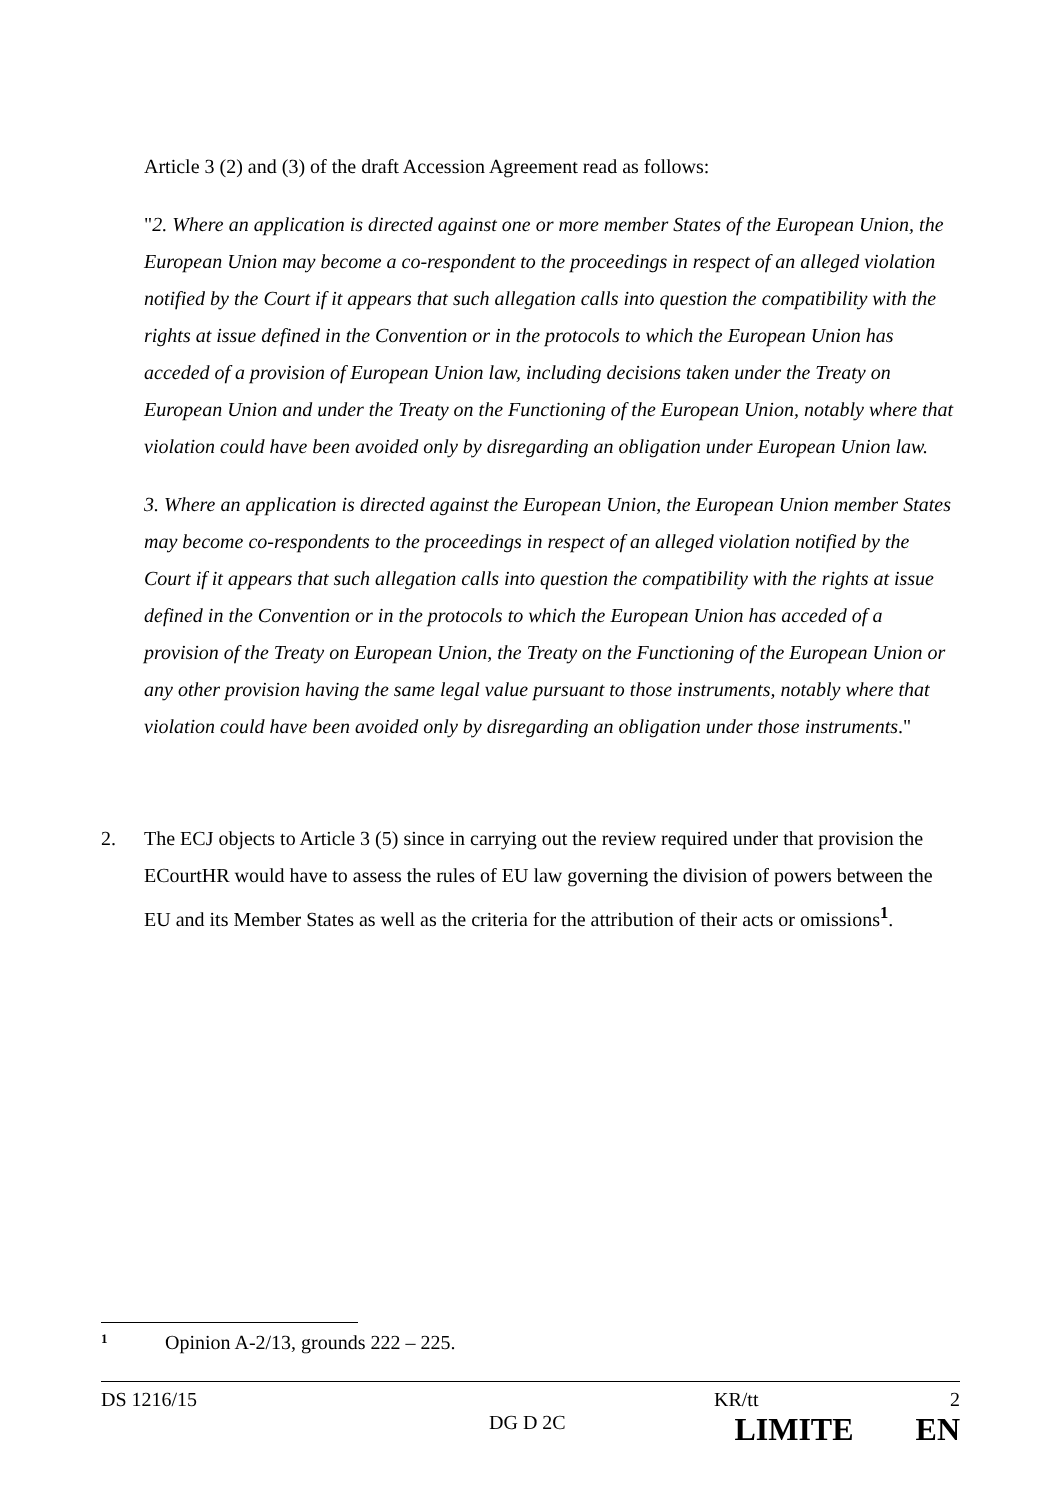Article 3 (2) and (3) of the draft Accession Agreement read as follows:
"2. Where an application is directed against one or more member States of the European Union, the European Union may become a co-respondent to the proceedings in respect of an alleged violation notified by the Court if it appears that such allegation calls into question the compatibility with the rights at issue defined in the Convention or in the protocols to which the European Union has acceded of a provision of European Union law, including decisions taken under the Treaty on European Union and under the Treaty on the Functioning of the European Union, notably where that violation could have been avoided only by disregarding an obligation under European Union law.
3. Where an application is directed against the European Union, the European Union member States may become co-respondents to the proceedings in respect of an alleged violation notified by the Court if it appears that such allegation calls into question the compatibility with the rights at issue defined in the Convention or in the protocols to which the European Union has acceded of a provision of the Treaty on European Union, the Treaty on the Functioning of the European Union or any other provision having the same legal value pursuant to those instruments, notably where that violation could have been avoided only by disregarding an obligation under those instruments."
2. The ECJ objects to Article 3 (5) since in carrying out the review required under that provision the ECourtHR would have to assess the rules of EU law governing the division of powers between the EU and its Member States as well as the criteria for the attribution of their acts or omissions<sup>1</sup>.
1 Opinion A-2/13, grounds 222 – 225.
DS 1216/15 KR/tt 2
DG D 2C LIMITE EN